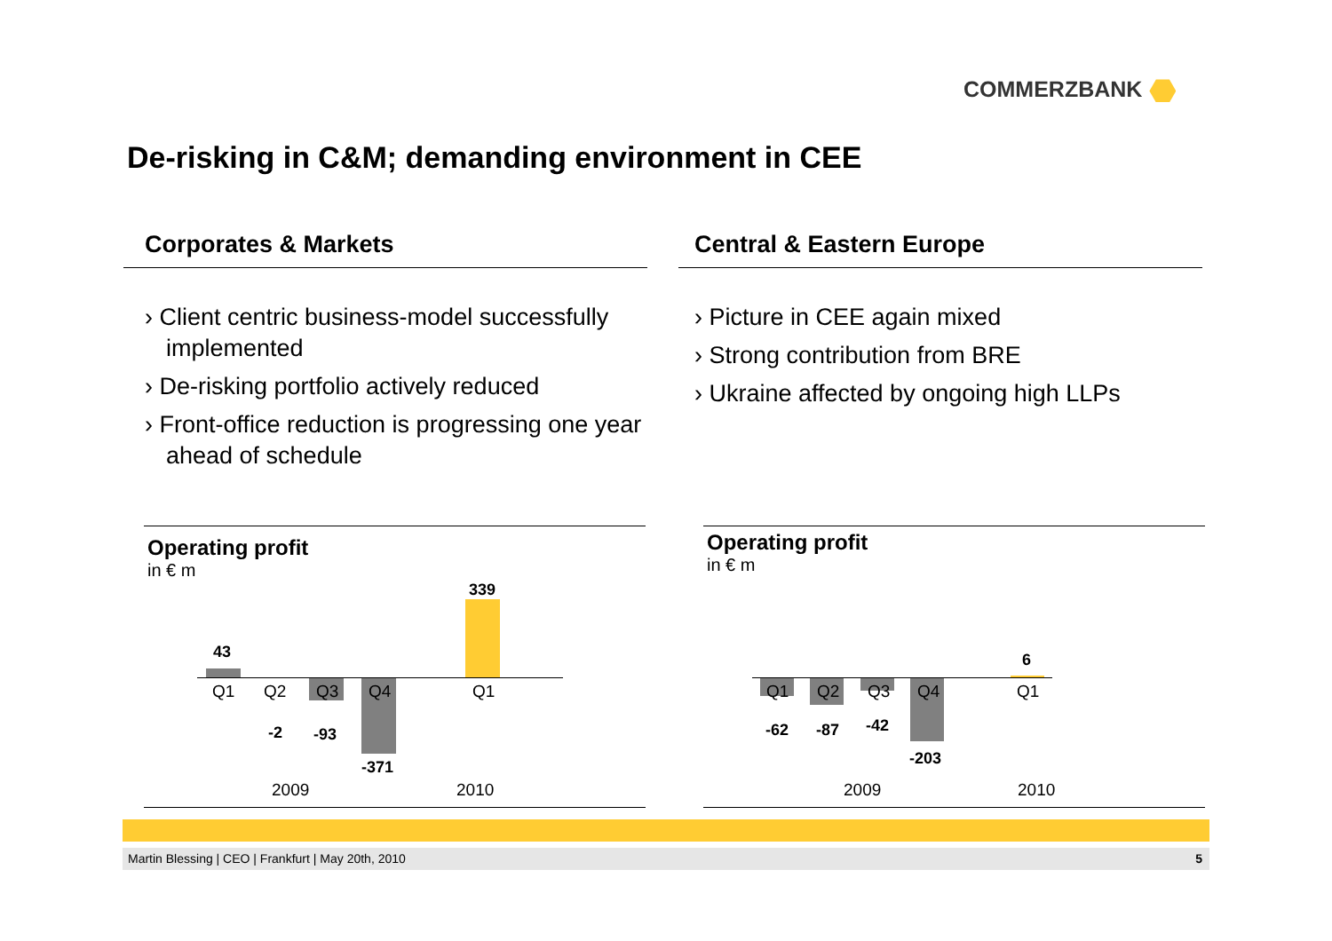COMMERZBANK
De-risking in C&M; demanding environment in CEE
Corporates & Markets
› Client centric business-model successfully implemented
› De-risking portfolio actively reduced
› Front-office reduction is progressing one year ahead of schedule
Central & Eastern Europe
› Picture in CEE again mixed
› Strong contribution from BRE
› Ukraine affected by ongoing high LLPs
Operating profit
in € m
43
339
Q1 Q2 Q3 Q4 Q1
-2 -93
-371
2009 2010
Operating profit
in € m
6
Q1 Q2 Q3 Q4 Q1
-62 -87 -42
-203
2009 2010
Martin Blessing | CEO | Frankfurt | May 20th, 2010 5